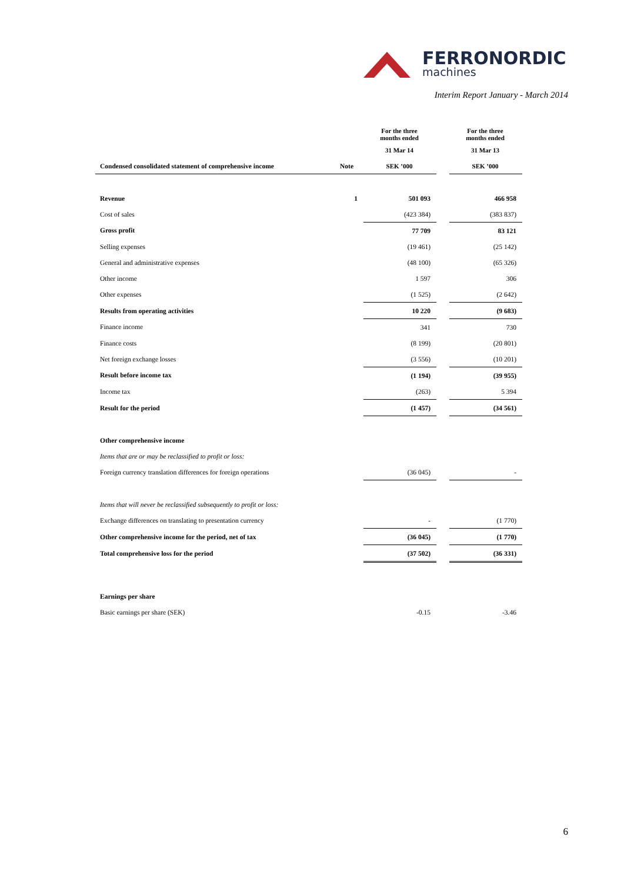FERRONORDIC
machines
Interim Report January - March 2014
| | | For the three months ended | | For the three months ended |
| | | 31 Mar 14 | | 31 Mar 13 |
| Condensed consolidated statement of comprehensive income | Note | SEK ’000 | | SEK ’000 |
| Revenue | 1 | 501 093 | | 466 958 |
| Cost of sales | | (423 384) | | (383 837) |
| Gross profit | | 77 709 | | 83 121 |
| Selling expenses | | (19 461) | | (25 142) |
| General and administrative expenses | | (48 100) | | (65 326) |
| Other income | | 1 597 | | 306 |
| Other expenses | | (1 525) | | (2 642) |
| Results from operating activities | | 10 220 | | (9 683) |
| Finance income | | 341 | | 730 |
| Finance costs | | (8 199) | | (20 801) |
| Net foreign exchange losses | | (3 556) | | (10 201) |
| Result before income tax | | (1 194) | | (39 955) |
| Income tax | | (263) | | 5 394 |
| Result for the period | | (1 457) | | (34 561) |
| Other comprehensive income | | | | |
| Items that are or may be reclassified to profit or loss: | | | | |
| Foreign currency translation differences for foreign operations | | (36 045) | | - |
| Items that will never be reclassified subsequently to profit or loss: | | | | |
| Exchange differences on translating to presentation currency | | - | | (1 770) |
| Other comprehensive income for the period, net of tax | | (36 045) | | (1 770) |
| Total comprehensive loss for the period | | (37 502) | | (36 331) |
| Earnings per share | | | | |
| Basic earnings per share (SEK) | | -0.15 | | -3.46 |
6